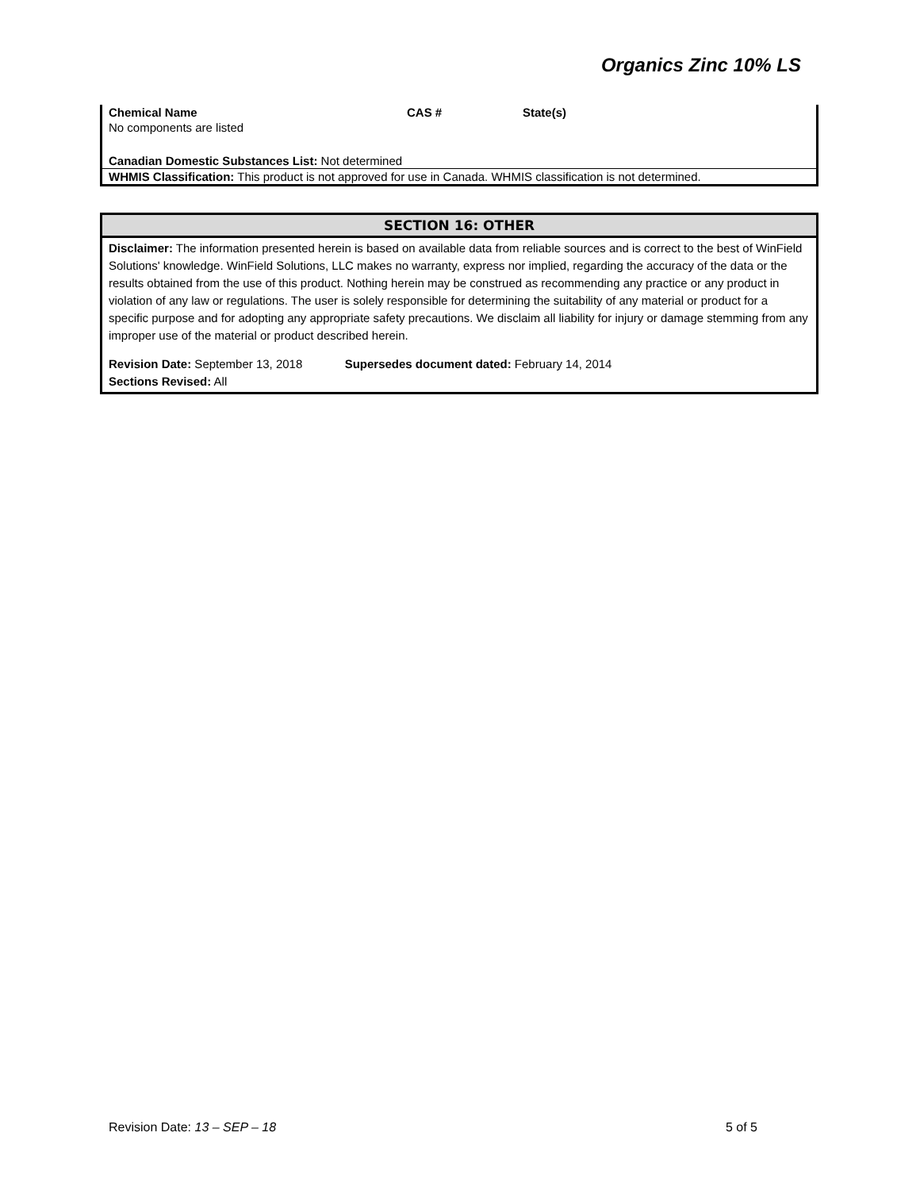Organics Zinc 10% LS
| Chemical Name | CAS # | State(s) |
| --- | --- | --- |
| No components are listed | | |
| Canadian Domestic Substances List: Not determined | | |
| WHMIS Classification: This product is not approved for use in Canada. WHMIS classification is not determined. | | |
SECTION 16: OTHER
Disclaimer: The information presented herein is based on available data from reliable sources and is correct to the best of WinField Solutions' knowledge. WinField Solutions, LLC makes no warranty, express nor implied, regarding the accuracy of the data or the results obtained from the use of this product. Nothing herein may be construed as recommending any practice or any product in violation of any law or regulations. The user is solely responsible for determining the suitability of any material or product for a specific purpose and for adopting any appropriate safety precautions. We disclaim all liability for injury or damage stemming from any improper use of the material or product described herein.
Revision Date: September 13, 2018 Supersedes document dated: February 14, 2014
Sections Revised: All
Revision Date: 13 – SEP – 18 5 of 5